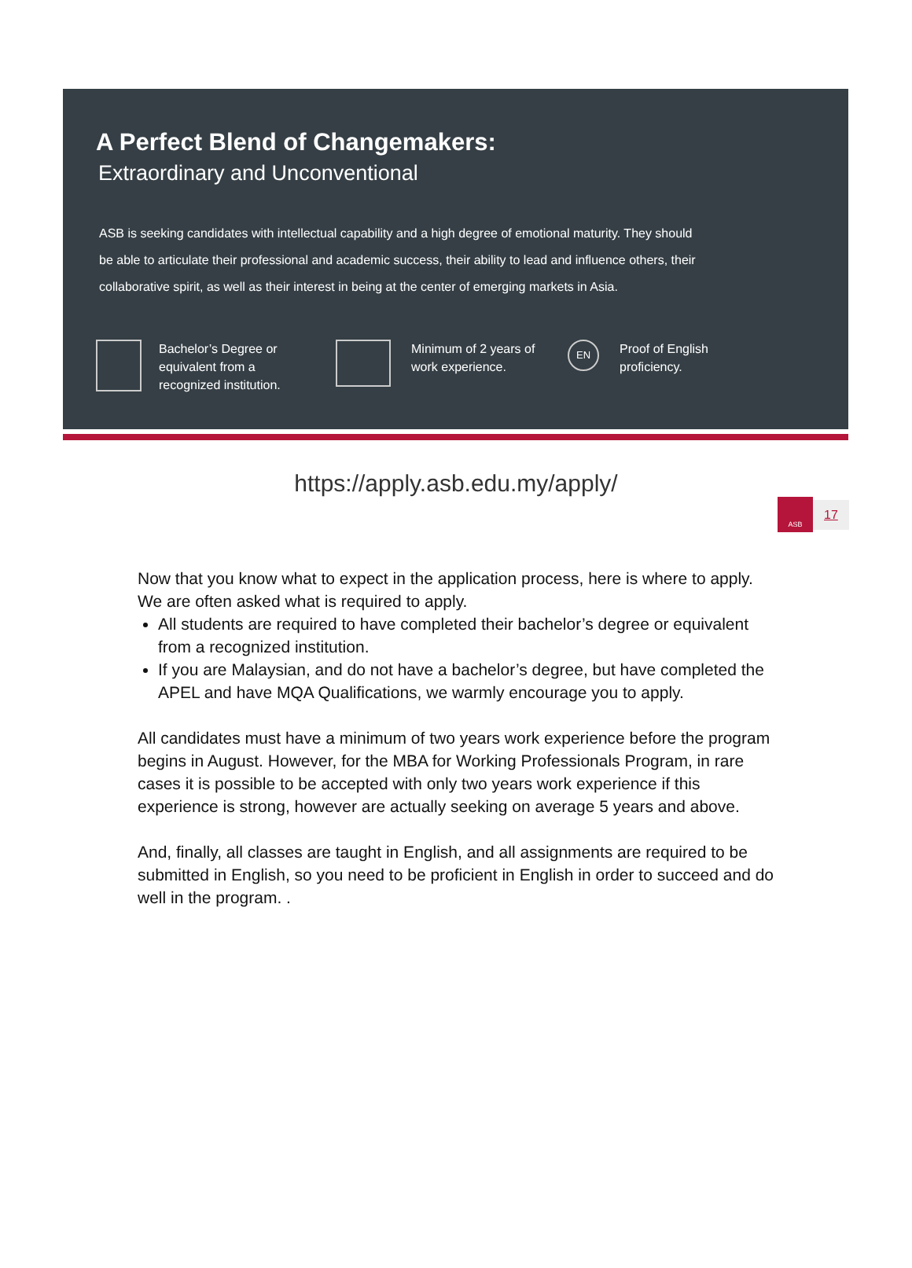A Perfect Blend of Changemakers:
Extraordinary and Unconventional
ASB is seeking candidates with intellectual capability and a high degree of emotional maturity. They should be able to articulate their professional and academic success, their ability to lead and influence others, their collaborative spirit, as well as their interest in being at the center of emerging markets in Asia.
Bachelor’s Degree or
equivalent from a
recognized institution.
Minimum of 2 years of
work experience.
EN
Proof of English
proficiency.
https://apply.asb.edu.my/apply/
ASB
17
Now that you know what to expect in the application process, here is where to apply. We are often asked what is required to apply.
All students are required to have completed their bachelor’s degree or equivalent from a recognized institution.
If you are Malaysian, and do not have a bachelor’s degree, but have completed the APEL and have MQA Qualifications, we warmly encourage you to apply.
All candidates must have a minimum of two years work experience before the program begins in August. However, for the MBA for Working Professionals Program, in rare cases it is possible to be accepted with only two years work experience if this experience is strong, however are actually seeking on average 5 years and above.
And, finally, all classes are taught in English, and all assignments are required to be submitted in English, so you need to be proficient in English in order to succeed and do well in the program. .